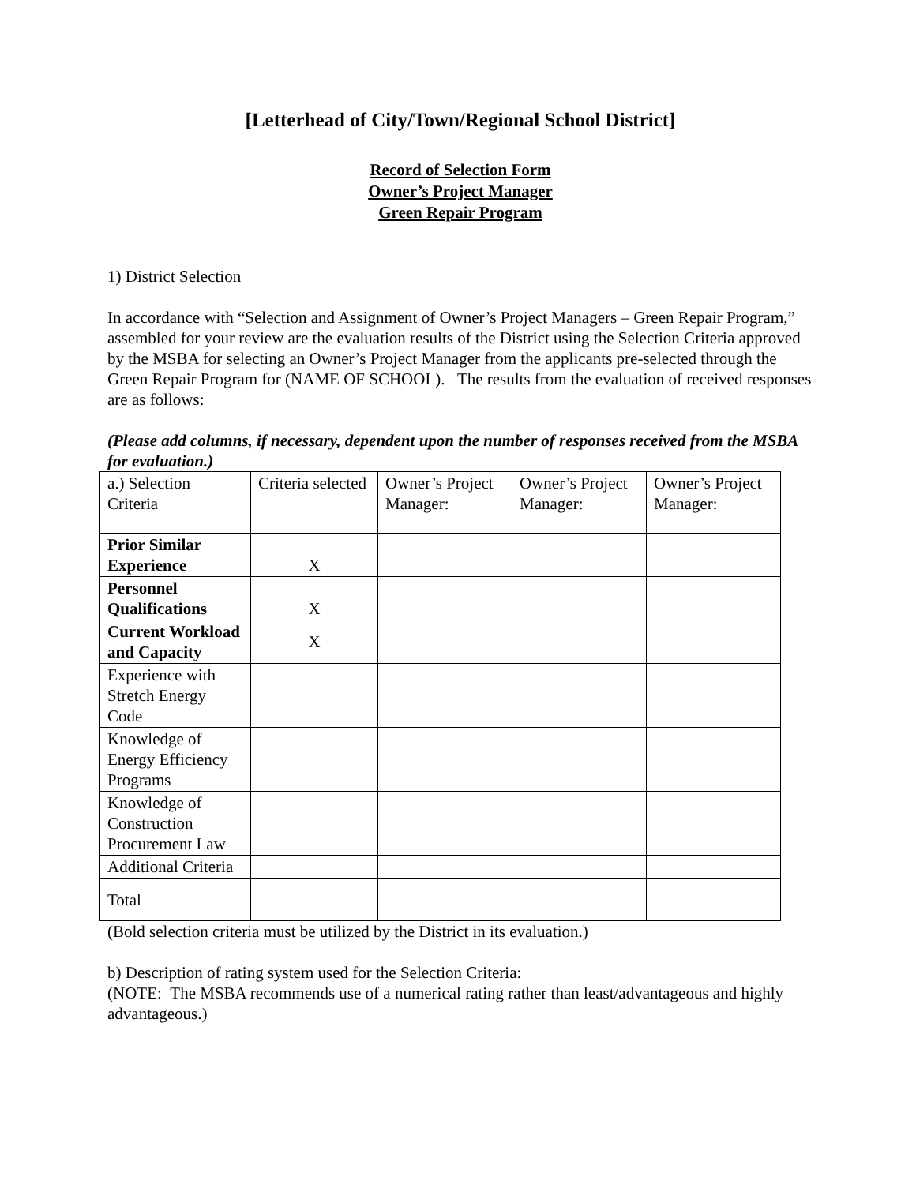[Letterhead of City/Town/Regional School District]
Record of Selection Form
Owner’s Project Manager
Green Repair Program
1) District Selection
In accordance with “Selection and Assignment of Owner’s Project Managers – Green Repair Program,” assembled for your review are the evaluation results of the District using the Selection Criteria approved by the MSBA for selecting an Owner’s Project Manager from the applicants pre-selected through the Green Repair Program for (NAME OF SCHOOL). The results from the evaluation of received responses are as follows:
(Please add columns, if necessary, dependent upon the number of responses received from the MSBA for evaluation.)
| a.) Selection Criteria | Criteria selected | Owner’s Project Manager: | Owner’s Project Manager: | Owner’s Project Manager: |
| Prior Similar Experience | X | | | |
| Personnel Qualifications | X | | | |
| Current Workload and Capacity | X | | | |
| Experience with Stretch Energy Code | | | | |
| Knowledge of Energy Efficiency Programs | | | | |
| Knowledge of Construction Procurement Law | | | | |
| Additional Criteria | | | | |
| Total | | | | |
(Bold selection criteria must be utilized by the District in its evaluation.)
b) Description of rating system used for the Selection Criteria:
(NOTE: The MSBA recommends use of a numerical rating rather than least/advantageous and highly advantageous.)